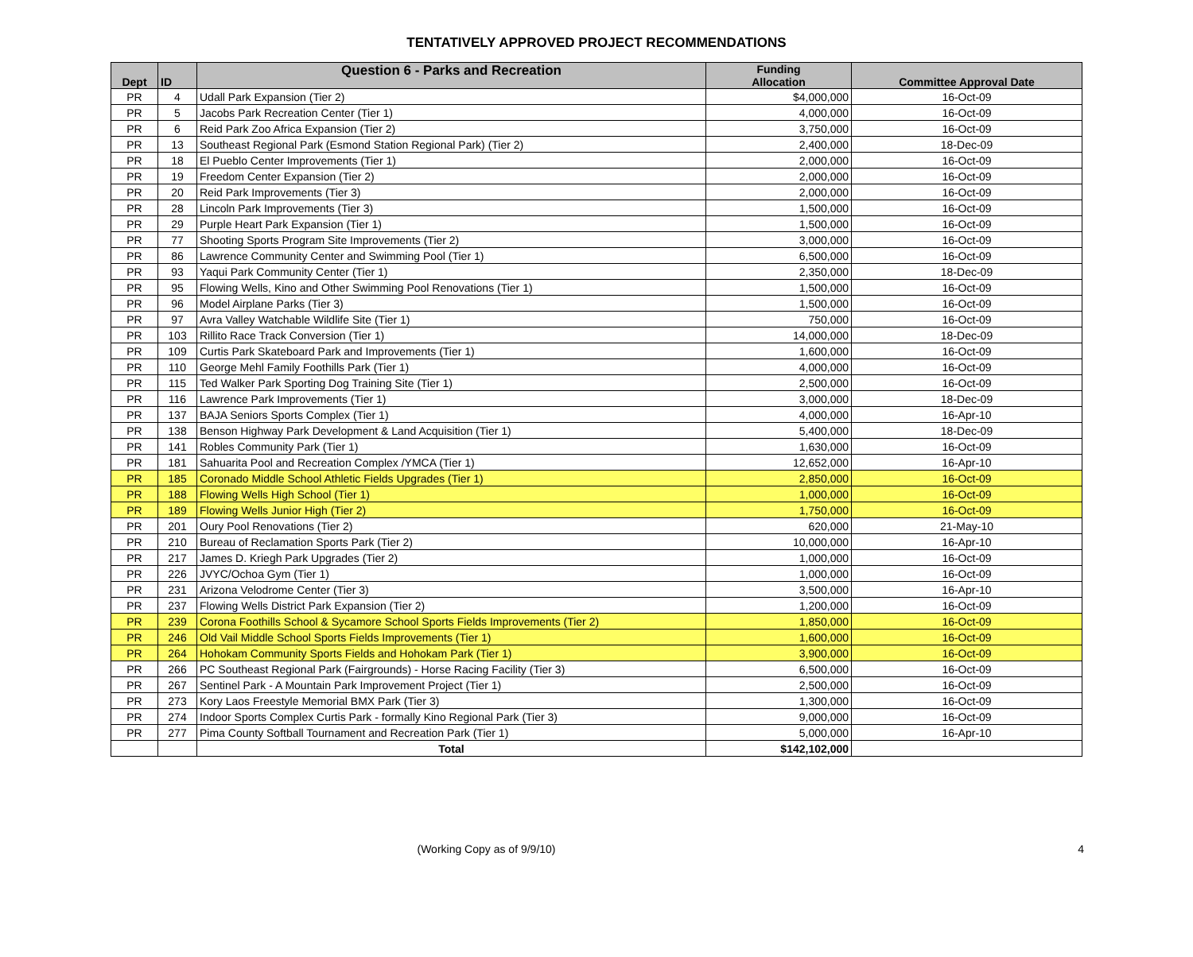TENTATIVELY APPROVED PROJECT RECOMMENDATIONS
| Dept | ID | Question 6 - Parks and Recreation | Funding Allocation | Committee Approval Date |
| --- | --- | --- | --- | --- |
| PR | 4 | Udall Park Expansion (Tier 2) | $4,000,000 | 16-Oct-09 |
| PR | 5 | Jacobs Park Recreation Center (Tier 1) | 4,000,000 | 16-Oct-09 |
| PR | 6 | Reid Park Zoo Africa Expansion (Tier 2) | 3,750,000 | 16-Oct-09 |
| PR | 13 | Southeast Regional Park (Esmond Station Regional Park) (Tier 2) | 2,400,000 | 18-Dec-09 |
| PR | 18 | El Pueblo Center Improvements (Tier 1) | 2,000,000 | 16-Oct-09 |
| PR | 19 | Freedom Center Expansion (Tier 2) | 2,000,000 | 16-Oct-09 |
| PR | 20 | Reid Park Improvements (Tier 3) | 2,000,000 | 16-Oct-09 |
| PR | 28 | Lincoln Park Improvements (Tier 3) | 1,500,000 | 16-Oct-09 |
| PR | 29 | Purple Heart Park Expansion (Tier 1) | 1,500,000 | 16-Oct-09 |
| PR | 77 | Shooting Sports Program Site Improvements (Tier 2) | 3,000,000 | 16-Oct-09 |
| PR | 86 | Lawrence Community Center and Swimming Pool (Tier 1) | 6,500,000 | 16-Oct-09 |
| PR | 93 | Yaqui Park Community Center (Tier 1) | 2,350,000 | 18-Dec-09 |
| PR | 95 | Flowing Wells, Kino and Other Swimming Pool Renovations (Tier 1) | 1,500,000 | 16-Oct-09 |
| PR | 96 | Model Airplane Parks (Tier 3) | 1,500,000 | 16-Oct-09 |
| PR | 97 | Avra Valley Watchable Wildlife Site (Tier 1) | 750,000 | 16-Oct-09 |
| PR | 103 | Rillito Race Track Conversion (Tier 1) | 14,000,000 | 18-Dec-09 |
| PR | 109 | Curtis Park Skateboard Park and Improvements (Tier 1) | 1,600,000 | 16-Oct-09 |
| PR | 110 | George Mehl Family Foothills Park (Tier 1) | 4,000,000 | 16-Oct-09 |
| PR | 115 | Ted Walker Park Sporting Dog Training Site (Tier 1) | 2,500,000 | 16-Oct-09 |
| PR | 116 | Lawrence Park Improvements (Tier 1) | 3,000,000 | 18-Dec-09 |
| PR | 137 | BAJA Seniors Sports Complex (Tier 1) | 4,000,000 | 16-Apr-10 |
| PR | 138 | Benson Highway Park Development & Land Acquisition (Tier 1) | 5,400,000 | 18-Dec-09 |
| PR | 141 | Robles Community Park (Tier 1) | 1,630,000 | 16-Oct-09 |
| PR | 181 | Sahuarita Pool and Recreation Complex /YMCA (Tier 1) | 12,652,000 | 16-Apr-10 |
| PR | 185 | Coronado Middle School Athletic Fields Upgrades (Tier 1) | 2,850,000 | 16-Oct-09 |
| PR | 188 | Flowing Wells High School (Tier 1) | 1,000,000 | 16-Oct-09 |
| PR | 189 | Flowing Wells Junior High (Tier 2) | 1,750,000 | 16-Oct-09 |
| PR | 201 | Oury Pool Renovations (Tier 2) | 620,000 | 21-May-10 |
| PR | 210 | Bureau of Reclamation Sports Park (Tier 2) | 10,000,000 | 16-Apr-10 |
| PR | 217 | James D. Kriegh Park Upgrades (Tier 2) | 1,000,000 | 16-Oct-09 |
| PR | 226 | JVYC/Ochoa Gym (Tier 1) | 1,000,000 | 16-Oct-09 |
| PR | 231 | Arizona Velodrome Center (Tier 3) | 3,500,000 | 16-Apr-10 |
| PR | 237 | Flowing Wells District Park Expansion (Tier 2) | 1,200,000 | 16-Oct-09 |
| PR | 239 | Corona Foothills School & Sycamore School Sports Fields Improvements (Tier 2) | 1,850,000 | 16-Oct-09 |
| PR | 246 | Old Vail Middle School Sports Fields Improvements (Tier 1) | 1,600,000 | 16-Oct-09 |
| PR | 264 | Hohokam Community Sports Fields and Hohokam Park (Tier 1) | 3,900,000 | 16-Oct-09 |
| PR | 266 | PC Southeast Regional Park (Fairgrounds) - Horse Racing Facility (Tier 3) | 6,500,000 | 16-Oct-09 |
| PR | 267 | Sentinel Park - A Mountain Park Improvement Project (Tier 1) | 2,500,000 | 16-Oct-09 |
| PR | 273 | Kory Laos Freestyle Memorial BMX Park (Tier 3) | 1,300,000 | 16-Oct-09 |
| PR | 274 | Indoor Sports Complex Curtis Park - formally Kino Regional Park (Tier 3) | 9,000,000 | 16-Oct-09 |
| PR | 277 | Pima County Softball Tournament and Recreation Park (Tier 1) | 5,000,000 | 16-Apr-10 |
| | | Total | $142,102,000 | |
(Working Copy as of 9/9/10) 4